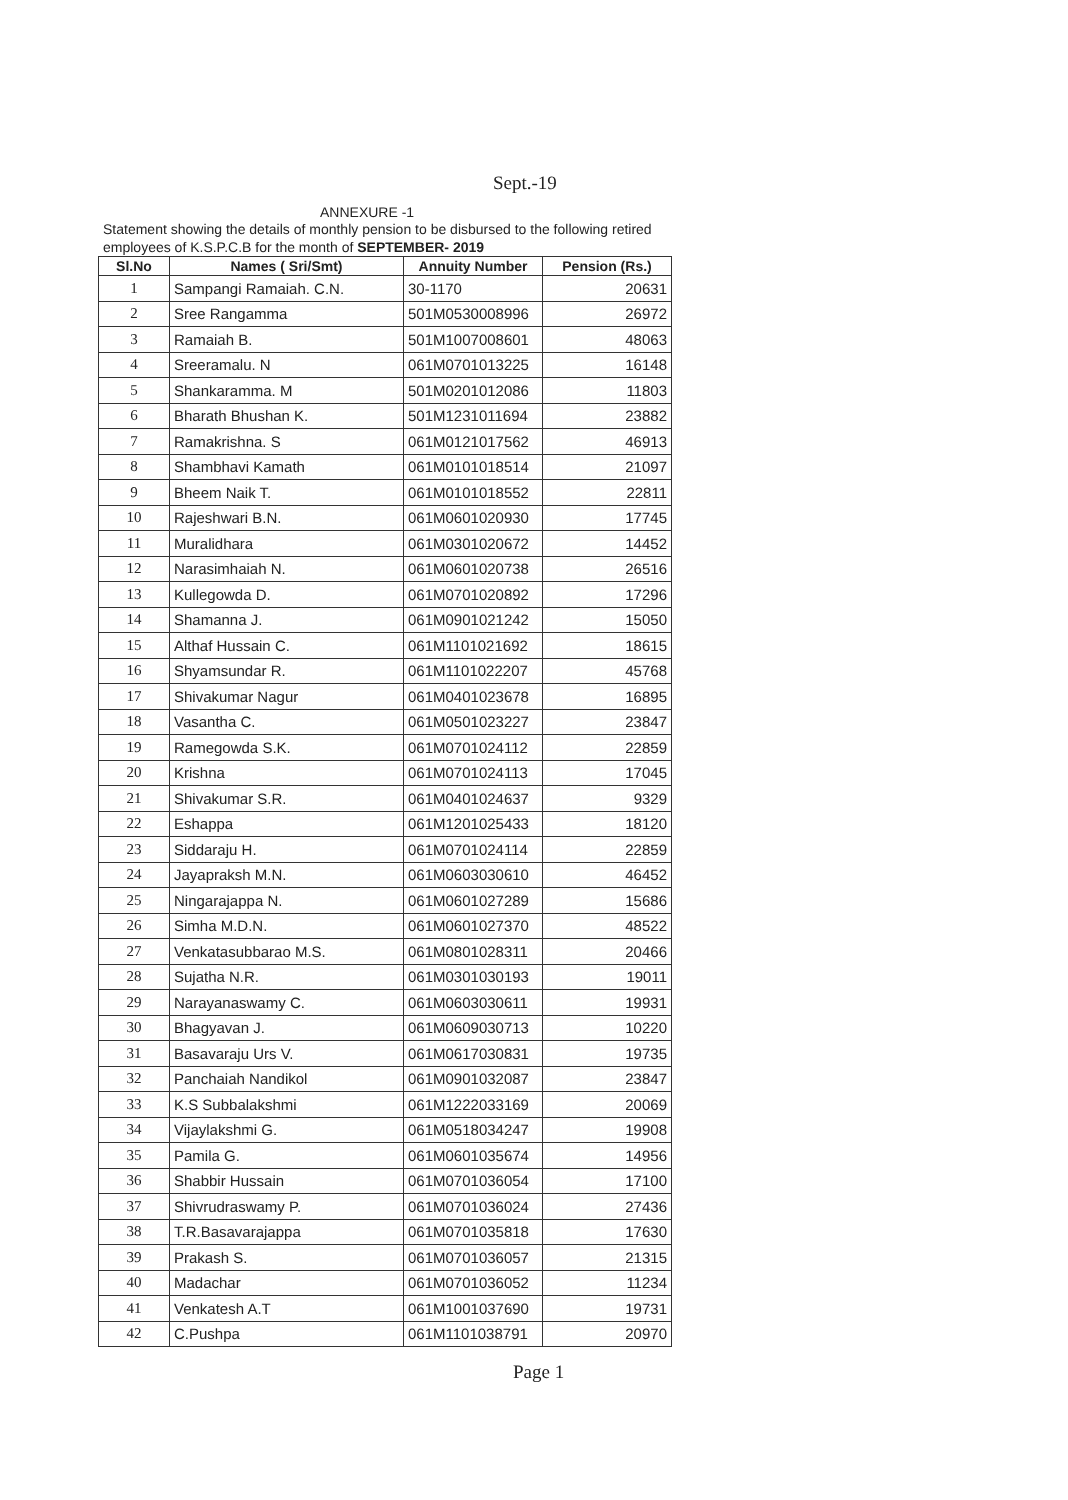Sept.-19
ANNEXURE -1
Statement showing the details of monthly pension to be disbursed to the following retired employees of K.S.P.C.B for the month of SEPTEMBER- 2019
| Sl.No | Names ( Sri/Smt) | Annuity Number | Pension (Rs.) |
| --- | --- | --- | --- |
| 1 | Sampangi Ramaiah. C.N. | 30-1170 | 20631 |
| 2 | Sree Rangamma | 501M0530008996 | 26972 |
| 3 | Ramaiah B. | 501M1007008601 | 48063 |
| 4 | Sreeramalu. N | 061M0701013225 | 16148 |
| 5 | Shankaramma. M | 501M0201012086 | 11803 |
| 6 | Bharath Bhushan K. | 501M1231011694 | 23882 |
| 7 | Ramakrishna. S | 061M0121017562 | 46913 |
| 8 | Shambhavi Kamath | 061M0101018514 | 21097 |
| 9 | Bheem Naik T. | 061M0101018552 | 22811 |
| 10 | Rajeshwari B.N. | 061M0601020930 | 17745 |
| 11 | Muralidhara | 061M0301020672 | 14452 |
| 12 | Narasimhaiah N. | 061M0601020738 | 26516 |
| 13 | Kullegowda D. | 061M0701020892 | 17296 |
| 14 | Shamanna J. | 061M0901021242 | 15050 |
| 15 | Althaf Hussain C. | 061M1101021692 | 18615 |
| 16 | Shyamsundar R. | 061M1101022207 | 45768 |
| 17 | Shivakumar Nagur | 061M0401023678 | 16895 |
| 18 | Vasantha C. | 061M0501023227 | 23847 |
| 19 | Ramegowda S.K. | 061M0701024112 | 22859 |
| 20 | Krishna | 061M0701024113 | 17045 |
| 21 | Shivakumar S.R. | 061M0401024637 | 9329 |
| 22 | Eshappa | 061M1201025433 | 18120 |
| 23 | Siddaraju H. | 061M0701024114 | 22859 |
| 24 | Jayapraksh M.N. | 061M0603030610 | 46452 |
| 25 | Ningarajappa N. | 061M0601027289 | 15686 |
| 26 | Simha M.D.N. | 061M0601027370 | 48522 |
| 27 | Venkatasubbarao M.S. | 061M0801028311 | 20466 |
| 28 | Sujatha N.R. | 061M0301030193 | 19011 |
| 29 | Narayanaswamy C. | 061M0603030611 | 19931 |
| 30 | Bhagyavan J. | 061M0609030713 | 10220 |
| 31 | Basavaraju Urs V. | 061M0617030831 | 19735 |
| 32 | Panchaiah Nandikol | 061M0901032087 | 23847 |
| 33 | K.S Subbalakshmi | 061M1222033169 | 20069 |
| 34 | Vijaylakshmi G. | 061M0518034247 | 19908 |
| 35 | Pamila G. | 061M0601035674 | 14956 |
| 36 | Shabbir Hussain | 061M0701036054 | 17100 |
| 37 | Shivrudraswamy P. | 061M0701036024 | 27436 |
| 38 | T.R.Basavarajappa | 061M0701035818 | 17630 |
| 39 | Prakash S. | 061M0701036057 | 21315 |
| 40 | Madachar | 061M0701036052 | 11234 |
| 41 | Venkatesh A.T | 061M1001037690 | 19731 |
| 42 | C.Pushpa | 061M1101038791 | 20970 |
Page 1